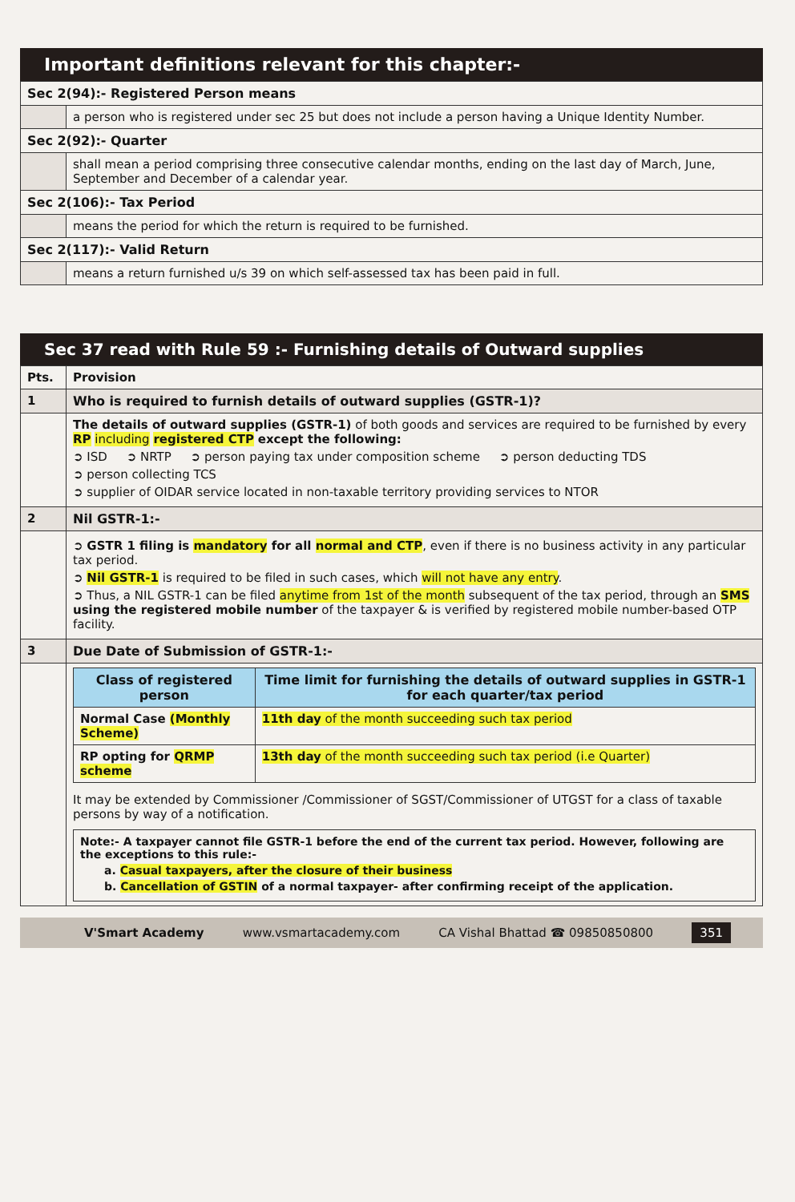Important definitions relevant for this chapter:-
| Sec 2(94):- Registered Person means | |
| | a person who is registered under sec 25 but does not include a person having a Unique Identity Number. |
| Sec 2(92):- Quarter | |
| | shall mean a period comprising three consecutive calendar months, ending on the last day of March, June, September and December of a calendar year. |
| Sec 2(106):- Tax Period | |
| | means the period for which the return is required to be furnished. |
| Sec 2(117):- Valid Return | |
| | means a return furnished u/s 39 on which self-assessed tax has been paid in full. |
Sec 37 read with Rule 59 :- Furnishing details of Outward supplies
| Pts. | Provision |
| --- | --- |
| 1 | Who is required to furnish details of outward supplies (GSTR-1)? |
| | The details of outward supplies (GSTR-1) of both goods and services are required to be furnished by every RP including registered CTP except the following: ➲ ISD ➲ NRTP ➲ person paying tax under composition scheme ➲ person deducting TDS ➲ person collecting TCS ➲ supplier of OIDAR service located in non-taxable territory providing services to NTOR |
| 2 | Nil GSTR-1:- |
| | ➲ GSTR 1 filing is mandatory for all normal and CTP , even if there is no business activity in any particular tax period. ➲ Nil GSTR-1 is required to be filed in such cases, which will not have any entry . ➲ Thus, a NIL GSTR-1 can be filed anytime from 1st of the month subsequent of the tax period, through an SMS using the registered mobile number of the taxpayer & is verified by registered mobile number-based OTP facility. |
| 3 | Due Date of Submission of GSTR-1:- |
| | / Class of registered person / Time limit for furnishing the details of outward supplies in GSTR-1 for each quarter/tax period / / --- / --- / / Normal Case (Monthly Scheme) / 11th day of the month succeeding such tax period / / RP opting for QRMP scheme / 13th day of the month succeeding such tax period (i.e Quarter) / It may be extended by Commissioner /Commissioner of SGST/Commissioner of UTGST for a class of taxable persons by way of a notification. Note:- A taxpayer cannot file GSTR-1 before the end of the current tax period. However, following are the exceptions to this rule:- a. Casual taxpayers, after the closure of their business b. Cancellation of GSTIN of a normal taxpayer- after confirming receipt of the application. |
V'Smart Academy www.vsmartacademy.com CA Vishal Bhattad ☎ 09850850800 351